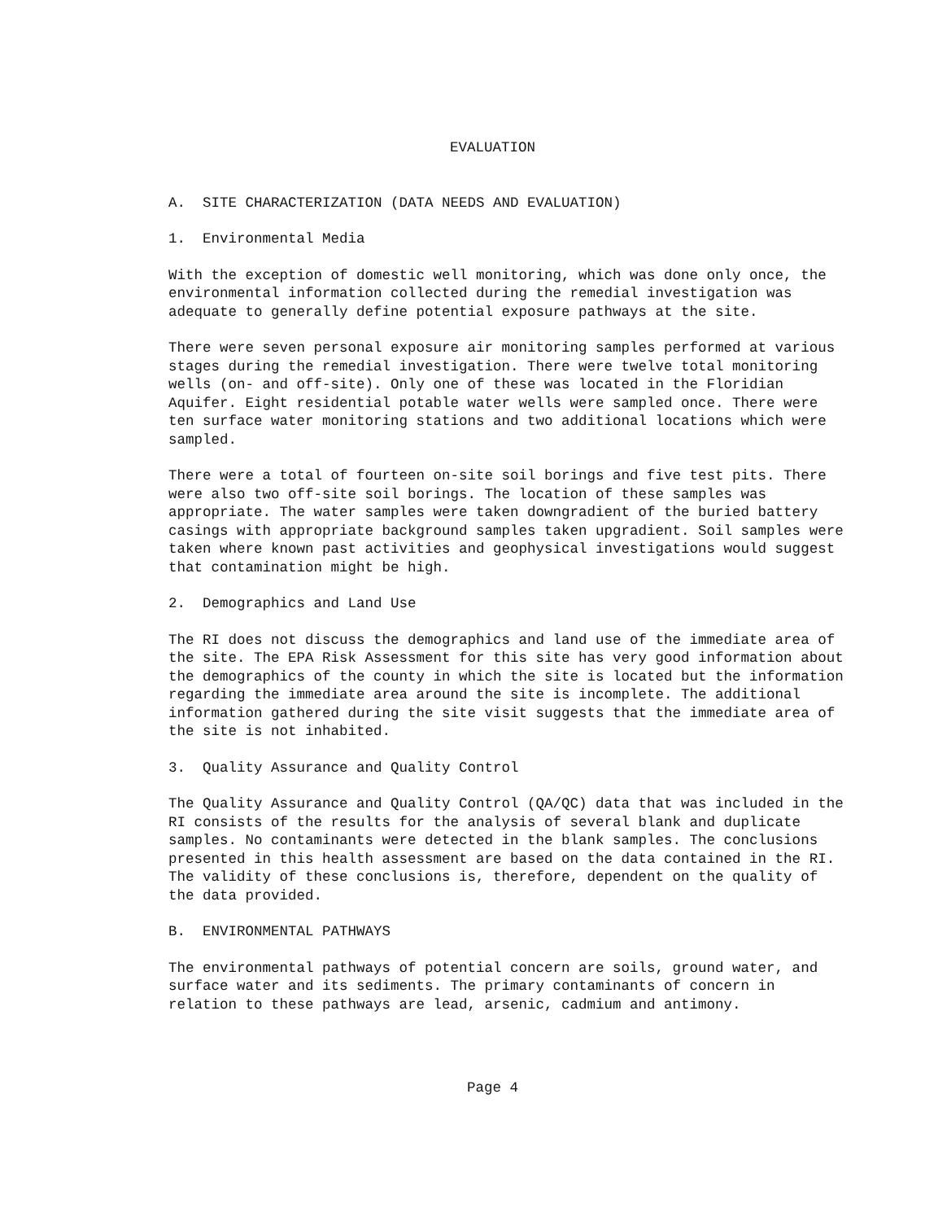EVALUATION
A. SITE CHARACTERIZATION (DATA NEEDS AND EVALUATION)
1. Environmental Media
With the exception of domestic well monitoring, which was done only once, the environmental information collected during the remedial investigation was adequate to generally define potential exposure pathways at the site.
There were seven personal exposure air monitoring samples performed at various stages during the remedial investigation. There were twelve total monitoring wells (on- and off-site). Only one of these was located in the Floridian Aquifer. Eight residential potable water wells were sampled once. There were ten surface water monitoring stations and two additional locations which were sampled.
There were a total of fourteen on-site soil borings and five test pits. There were also two off-site soil borings. The location of these samples was appropriate. The water samples were taken downgradient of the buried battery casings with appropriate background samples taken upgradient. Soil samples were taken where known past activities and geophysical investigations would suggest that contamination might be high.
2. Demographics and Land Use
The RI does not discuss the demographics and land use of the immediate area of the site. The EPA Risk Assessment for this site has very good information about the demographics of the county in which the site is located but the information regarding the immediate area around the site is incomplete. The additional information gathered during the site visit suggests that the immediate area of the site is not inhabited.
3. Quality Assurance and Quality Control
The Quality Assurance and Quality Control (QA/QC) data that was included in the RI consists of the results for the analysis of several blank and duplicate samples. No contaminants were detected in the blank samples. The conclusions presented in this health assessment are based on the data contained in the RI. The validity of these conclusions is, therefore, dependent on the quality of the data provided.
B. ENVIRONMENTAL PATHWAYS
The environmental pathways of potential concern are soils, ground water, and surface water and its sediments. The primary contaminants of concern in relation to these pathways are lead, arsenic, cadmium and antimony.
Page 4